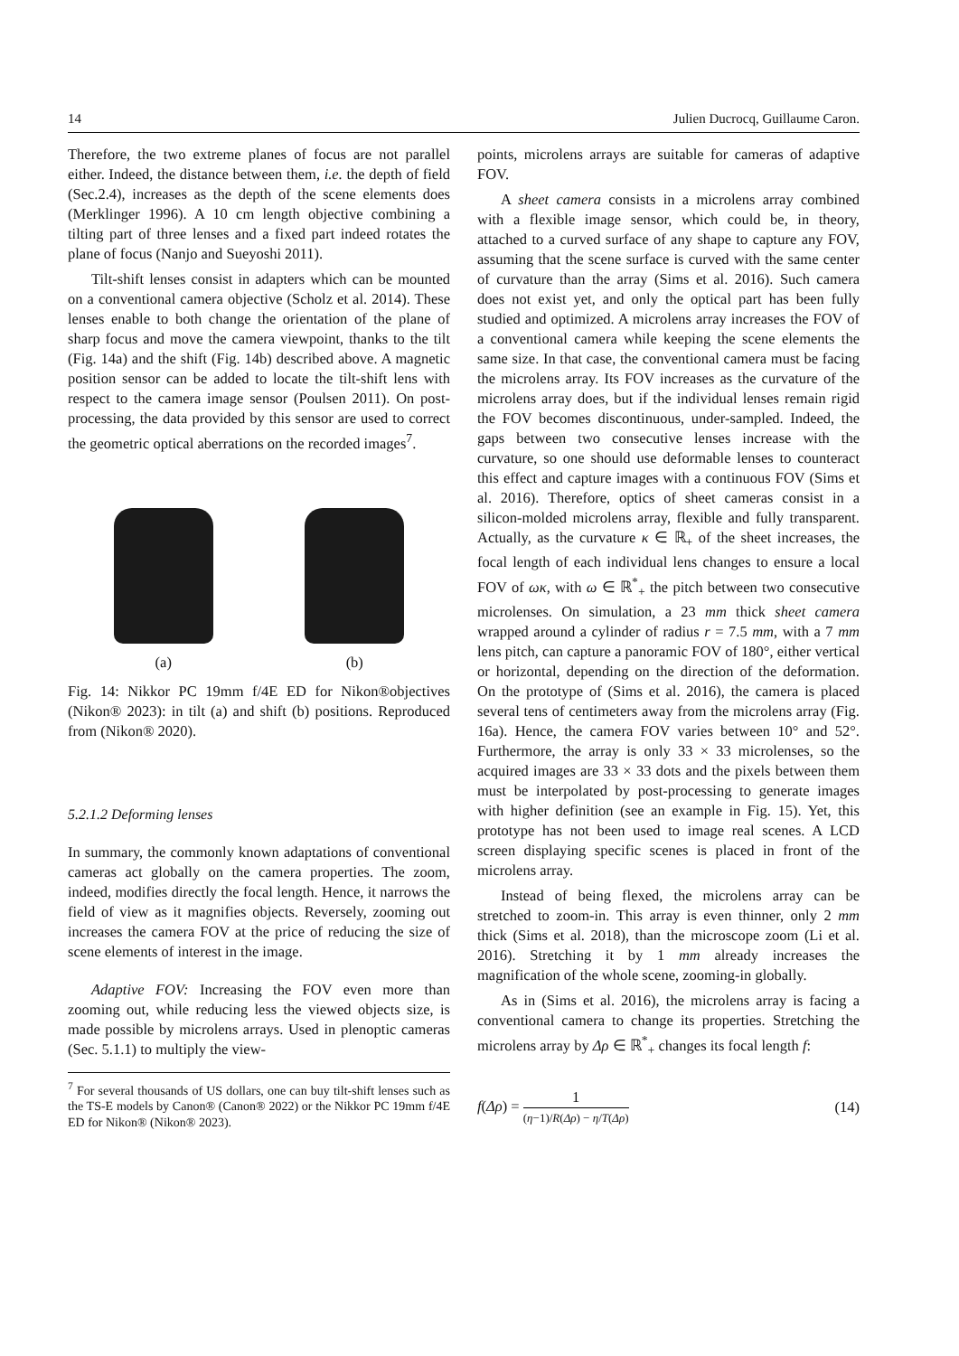14 Julien Ducrocq, Guillaume Caron.
Therefore, the two extreme planes of focus are not parallel either. Indeed, the distance between them, i.e. the depth of field (Sec.2.4), increases as the depth of the scene elements does (Merklinger 1996). A 10 cm length objective combining a tilting part of three lenses and a fixed part indeed rotates the plane of focus (Nanjo and Sueyoshi 2011).
Tilt-shift lenses consist in adapters which can be mounted on a conventional camera objective (Scholz et al. 2014). These lenses enable to both change the orientation of the plane of sharp focus and move the camera viewpoint, thanks to the tilt (Fig. 14a) and the shift (Fig. 14b) described above. A magnetic position sensor can be added to locate the tilt-shift lens with respect to the camera image sensor (Poulsen 2011). On post-processing, the data provided by this sensor are used to correct the geometric optical aberrations on the recorded images<sup>7</sup>.
(a) (b)
Fig. 14: Nikkor PC 19mm f/4E ED for Nikon®objectives (Nikon® 2023): in tilt (a) and shift (b) positions. Reproduced from (Nikon® 2020).
5.2.1.2 Deforming lenses
In summary, the commonly known adaptations of conventional cameras act globally on the camera properties. The zoom, indeed, modifies directly the focal length. Hence, it narrows the field of view as it magnifies objects. Reversely, zooming out increases the camera FOV at the price of reducing the size of scene elements of interest in the image.
Adaptive FOV: Increasing the FOV even more than zooming out, while reducing less the viewed objects size, is made possible by microlens arrays. Used in plenoptic cameras (Sec. 5.1.1) to multiply the view-
<sup>7</sup> For several thousands of US dollars, one can buy tilt-shift lenses such as the TS-E models by Canon® (Canon® 2022) or the Nikkor PC 19mm f/4E ED for Nikon® (Nikon® 2023).
points, microlens arrays are suitable for cameras of adaptive FOV.
A sheet camera consists in a microlens array combined with a flexible image sensor, which could be, in theory, attached to a curved surface of any shape to capture any FOV, assuming that the scene surface is curved with the same center of curvature than the array (Sims et al. 2016). Such camera does not exist yet, and only the optical part has been fully studied and optimized. A microlens array increases the FOV of a conventional camera while keeping the scene elements the same size. In that case, the conventional camera must be facing the microlens array. Its FOV increases as the curvature of the microlens array does, but if the individual lenses remain rigid the FOV becomes discontinuous, under-sampled. Indeed, the gaps between two consecutive lenses increase with the curvature, so one should use deformable lenses to counteract this effect and capture images with a continuous FOV (Sims et al. 2016). Therefore, optics of sheet cameras consist in a silicon-molded microlens array, flexible and fully transparent. Actually, as the curvature κ ∈ ℝ<sub>+</sub> of the sheet increases, the focal length of each individual lens changes to ensure a local FOV of ωκ, with ω ∈ ℝ<sup>*</sup><sub>+</sub> the pitch between two consecutive microlenses. On simulation, a 23 mm thick sheet camera wrapped around a cylinder of radius r = 7.5 mm, with a 7 mm lens pitch, can capture a panoramic FOV of 180°, either vertical or horizontal, depending on the direction of the deformation. On the prototype of (Sims et al. 2016), the camera is placed several tens of centimeters away from the microlens array (Fig. 16a). Hence, the camera FOV varies between 10° and 52°. Furthermore, the array is only 33 × 33 microlenses, so the acquired images are 33 × 33 dots and the pixels between them must be interpolated by post-processing to generate images with higher definition (see an example in Fig. 15). Yet, this prototype has not been used to image real scenes. A LCD screen displaying specific scenes is placed in front of the microlens array.
Instead of being flexed, the microlens array can be stretched to zoom-in. This array is even thinner, only 2 mm thick (Sims et al. 2018), than the microscope zoom (Li et al. 2016). Stretching it by 1 mm already increases the magnification of the whole scene, zooming-in globally.
As in (Sims et al. 2016), the microlens array is facing a conventional camera to change its properties. Stretching the microlens array by Δρ ∈ ℝ<sup>*</sup><sub>+</sub> changes its focal length f:
f(Δρ) = 1 (η−1)/R(Δρ) − η/T(Δρ) (14)